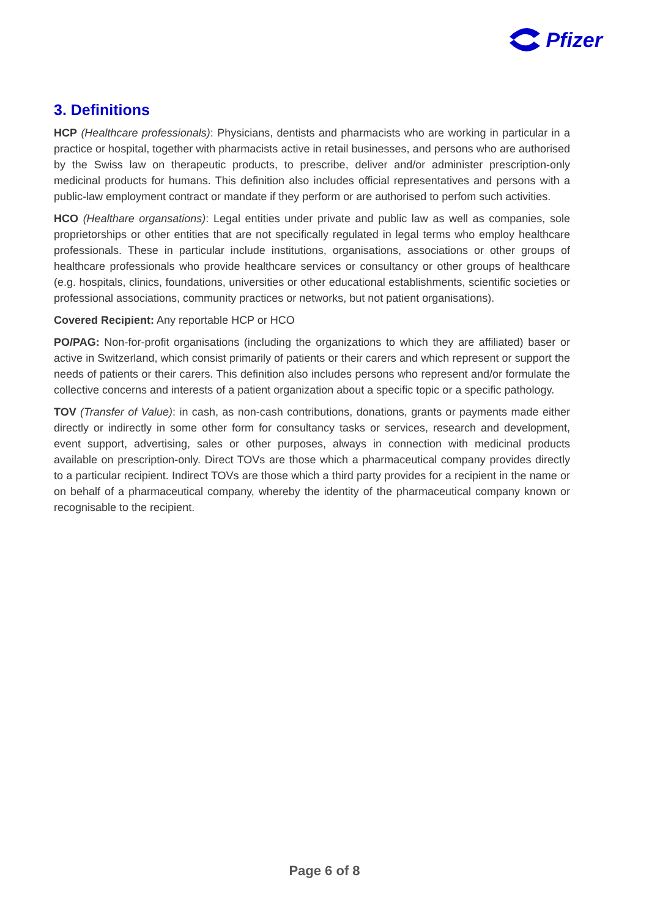Pfizer
3. Definitions
HCP (Healthcare professionals): Physicians, dentists and pharmacists who are working in particular in a practice or hospital, together with pharmacists active in retail businesses, and persons who are authorised by the Swiss law on therapeutic products, to prescribe, deliver and/or administer prescription-only medicinal products for humans. This definition also includes official representatives and persons with a public-law employment contract or mandate if they perform or are authorised to perfom such activities.
HCO (Healthare organsations): Legal entities under private and public law as well as companies, sole proprietorships or other entities that are not specifically regulated in legal terms who employ healthcare professionals. These in particular include institutions, organisations, associations or other groups of healthcare professionals who provide healthcare services or consultancy or other groups of healthcare (e.g. hospitals, clinics, foundations, universities or other educational establishments, scientific societies or professional associations, community practices or networks, but not patient organisations).
Covered Recipient: Any reportable HCP or HCO
PO/PAG: Non-for-profit organisations (including the organizations to which they are affiliated) baser or active in Switzerland, which consist primarily of patients or their carers and which represent or support the needs of patients or their carers. This definition also includes persons who represent and/or formulate the collective concerns and interests of a patient organization about a specific topic or a specific pathology.
TOV (Transfer of Value): in cash, as non-cash contributions, donations, grants or payments made either directly or indirectly in some other form for consultancy tasks or services, research and development, event support, advertising, sales or other purposes, always in connection with medicinal products available on prescription-only. Direct TOVs are those which a pharmaceutical company provides directly to a particular recipient. Indirect TOVs are those which a third party provides for a recipient in the name or on behalf of a pharmaceutical company, whereby the identity of the pharmaceutical company known or recognisable to the recipient.
Page 6 of 8